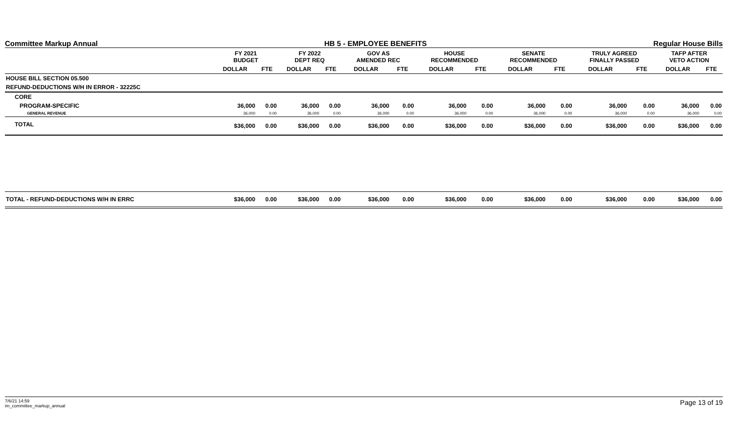Committee Markup Annual HB 5 - EMPLOYEE BENEFITS Regular House Bills
| | FY 2021 BUDGET | | FY 2022 DEPT REQ | | GOV AS AMENDED REC | | HOUSE RECOMMENDED | | SENATE RECOMMENDED | | TRULY AGREED FINALLY PASSED | | TAFP AFTER VETO ACTION | |
| --- | --- | --- | --- | --- | --- | --- | --- | --- | --- | --- | --- | --- | --- | --- |
| | DOLLAR | FTE | DOLLAR | FTE | DOLLAR | FTE | DOLLAR | FTE | DOLLAR | FTE | DOLLAR | FTE | DOLLAR | FTE |
| HOUSE BILL SECTION 05.500 | | | | | | | | | | | | | | |
| REFUND-DEDUCTIONS W/H IN ERROR - 32225C | | | | | | | | | | | | | | |
| CORE | | | | | | | | | | | | | | |
| PROGRAM-SPECIFIC | 36,000 | 0.00 | 36,000 | 0.00 | 36,000 | 0.00 | 36,000 | 0.00 | 36,000 | 0.00 | 36,000 | 0.00 | 36,000 | 0.00 |
| GENERAL REVENUE | 36,000 | 0.00 | 36,000 | 0.00 | 36,000 | 0.00 | 36,000 | 0.00 | 36,000 | 0.00 | 36,000 | 0.00 | 36,000 | 0.00 |
| TOTAL | $36,000 | 0.00 | $36,000 | 0.00 | $36,000 | 0.00 | $36,000 | 0.00 | $36,000 | 0.00 | $36,000 | 0.00 | $36,000 | 0.00 |
| TOTAL - REFUND-DEDUCTIONS W/H IN ERRC | $36,000 | 0.00 | $36,000 | 0.00 | $36,000 | 0.00 | $36,000 | 0.00 | $36,000 | 0.00 | $36,000 | 0.00 | $36,000 | 0.00 |
7/6/21 14:59
im_committee_markup_annual Page 13 of 19